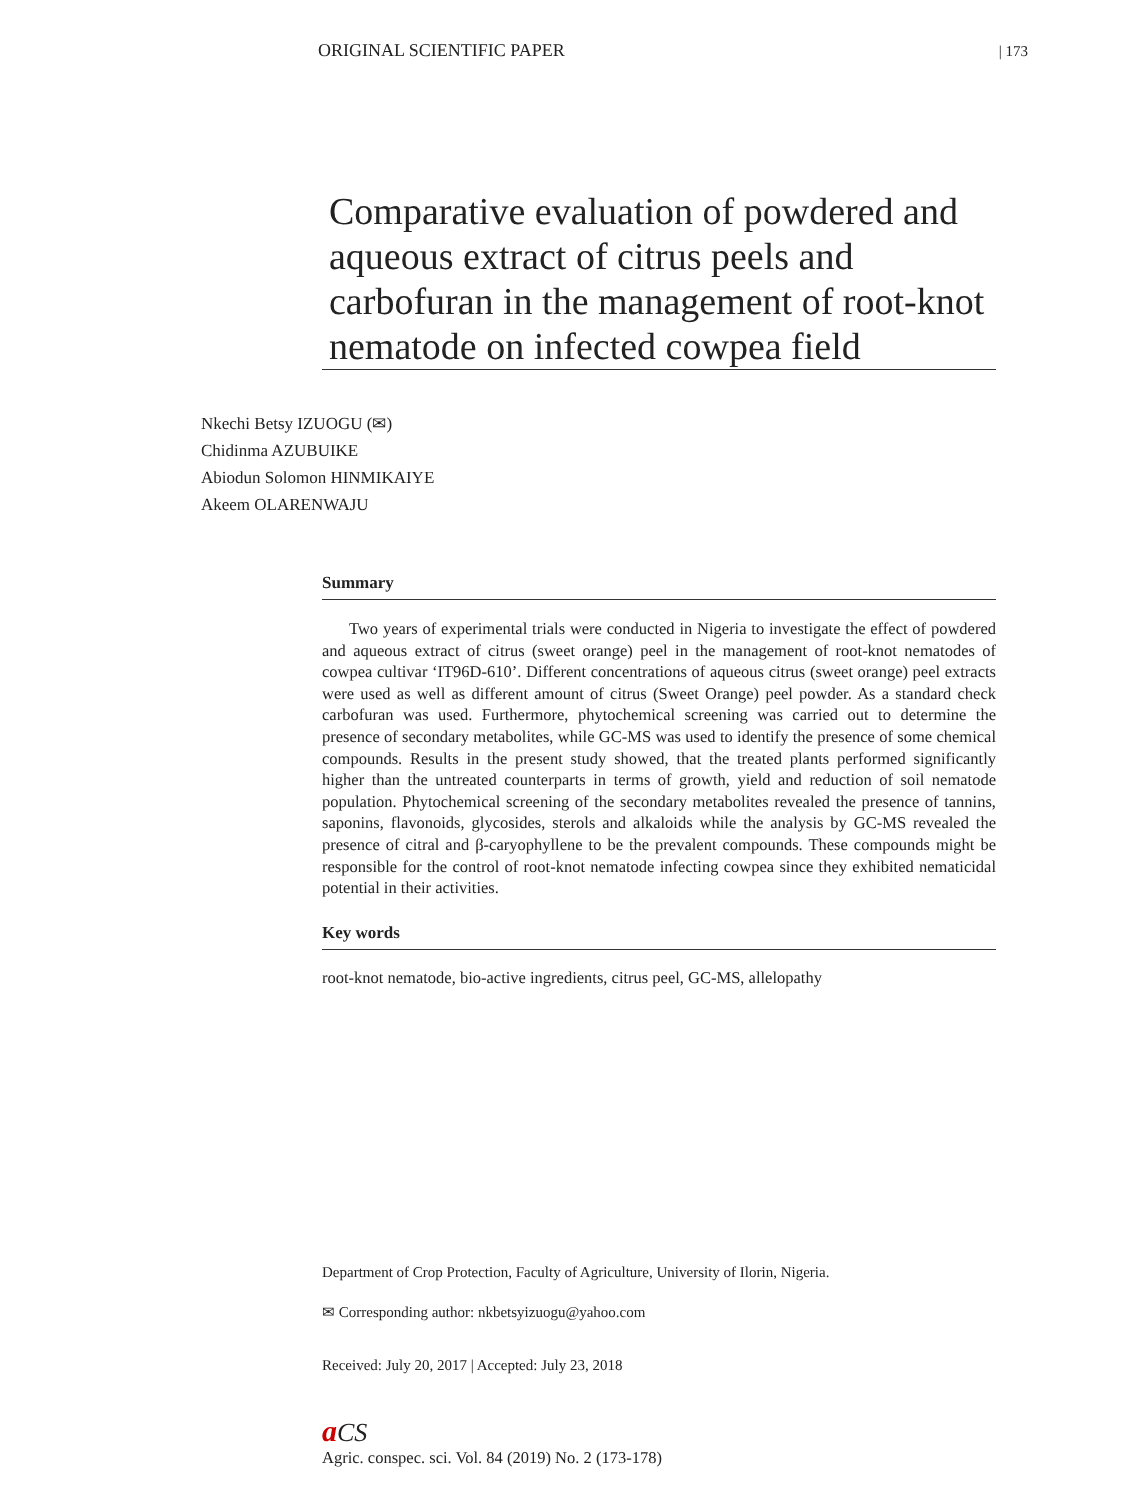ORIGINAL SCIENTIFIC PAPER | 173
Comparative evaluation of powdered and aqueous extract of citrus peels and carbofuran in the management of root-knot nematode on infected cowpea field
Nkechi Betsy IZUOGU (✉)
Chidinma AZUBUIKE
Abiodun Solomon HINMIKAIYE
Akeem OLARENWAJU
Summary
Two years of experimental trials were conducted in Nigeria to investigate the effect of powdered and aqueous extract of citrus (sweet orange) peel in the management of root-knot nematodes of cowpea cultivar ‘IT96D-610’. Different concentrations of aqueous citrus (sweet orange) peel extracts were used as well as different amount of citrus (Sweet Orange) peel powder. As a standard check carbofuran was used. Furthermore, phytochemical screening was carried out to determine the presence of secondary metabolites, while GC-MS was used to identify the presence of some chemical compounds. Results in the present study showed, that the treated plants performed significantly higher than the untreated counterparts in terms of growth, yield and reduction of soil nematode population. Phytochemical screening of the secondary metabolites revealed the presence of tannins, saponins, flavonoids, glycosides, sterols and alkaloids while the analysis by GC-MS revealed the presence of citral and β-caryophyllene to be the prevalent compounds. These compounds might be responsible for the control of root-knot nematode infecting cowpea since they exhibited nematicidal potential in their activities.
Key words
root-knot nematode, bio-active ingredients, citrus peel, GC-MS, allelopathy
Department of Crop Protection, Faculty of Agriculture, University of Ilorin, Nigeria.
✉ Corresponding author: nkbetsyizuogu@yahoo.com
Received: July 20, 2017 | Accepted: July 23, 2018
aCS
Agric. conspec. sci. Vol. 84 (2019) No. 2 (173-178)